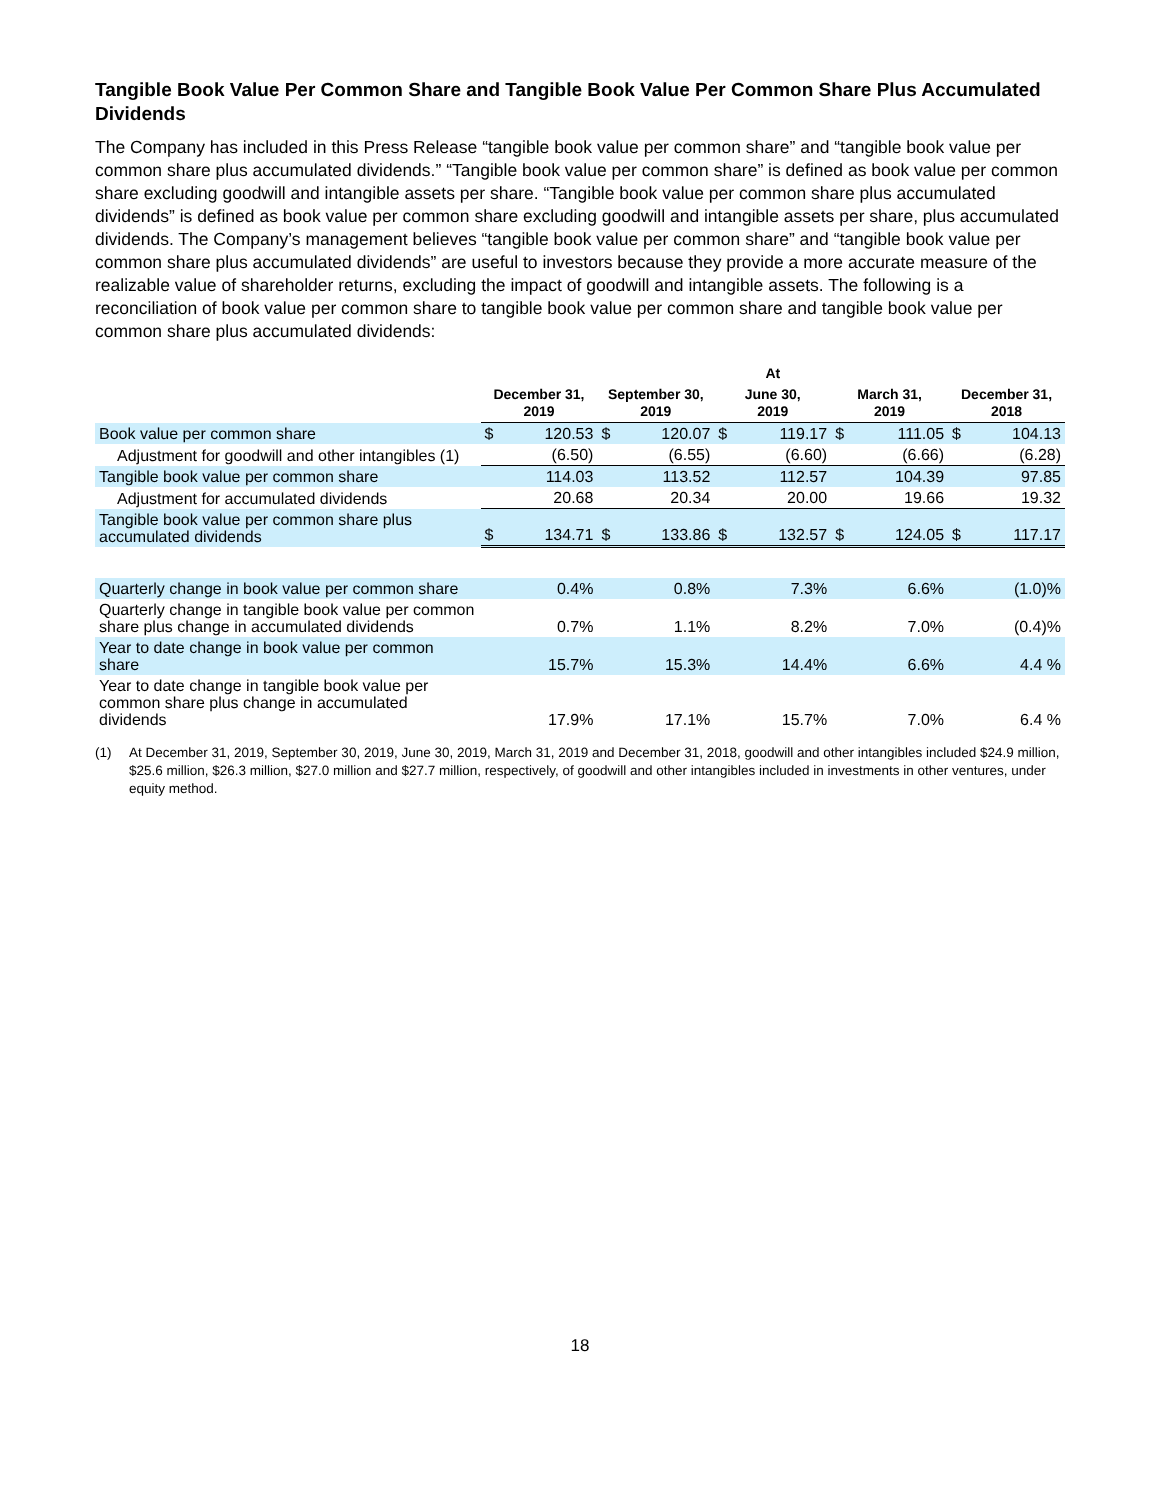Tangible Book Value Per Common Share and Tangible Book Value Per Common Share Plus Accumulated Dividends
The Company has included in this Press Release “tangible book value per common share” and “tangible book value per common share plus accumulated dividends.” “Tangible book value per common share” is defined as book value per common share excluding goodwill and intangible assets per share. “Tangible book value per common share plus accumulated dividends” is defined as book value per common share excluding goodwill and intangible assets per share, plus accumulated dividends. The Company’s management believes “tangible book value per common share” and “tangible book value per common share plus accumulated dividends” are useful to investors because they provide a more accurate measure of the realizable value of shareholder returns, excluding the impact of goodwill and intangible assets. The following is a reconciliation of book value per common share to tangible book value per common share and tangible book value per common share plus accumulated dividends:
| | At | | | | | | | | | |
| --- | --- | --- | --- | --- | --- | --- | --- | --- | --- | --- |
| | December 31, 2019 | | September 30, 2019 | | June 30, 2019 | | March 31, 2019 | | December 31, 2018 | |
| Book value per common share | $ | 120.53 | $ | 120.07 | $ | 119.17 | $ | 111.05 | $ | 104.13 |
| Adjustment for goodwill and other intangibles (1) | | (6.50) | | (6.55) | | (6.60) | | (6.66) | | (6.28) |
| Tangible book value per common share | | 114.03 | | 113.52 | | 112.57 | | 104.39 | | 97.85 |
| Adjustment for accumulated dividends | | 20.68 | | 20.34 | | 20.00 | | 19.66 | | 19.32 |
| Tangible book value per common share plus accumulated dividends | $ | 134.71 | $ | 133.86 | $ | 132.57 | $ | 124.05 | $ | 117.17 |
| Quarterly change in book value per common share | | 0.4% | | 0.8% | | 7.3% | | 6.6% | | (1.0)% |
| Quarterly change in tangible book value per common share plus change in accumulated dividends | | 0.7% | | 1.1% | | 8.2% | | 7.0% | | (0.4)% |
| Year to date change in book value per common share | | 15.7% | | 15.3% | | 14.4% | | 6.6% | | 4.4 % |
| Year to date change in tangible book value per common share plus change in accumulated dividends | | 17.9% | | 17.1% | | 15.7% | | 7.0% | | 6.4 % |
(1) At December 31, 2019, September 30, 2019, June 30, 2019, March 31, 2019 and December 31, 2018, goodwill and other intangibles included $24.9 million, $25.6 million, $26.3 million, $27.0 million and $27.7 million, respectively, of goodwill and other intangibles included in investments in other ventures, under equity method.
18